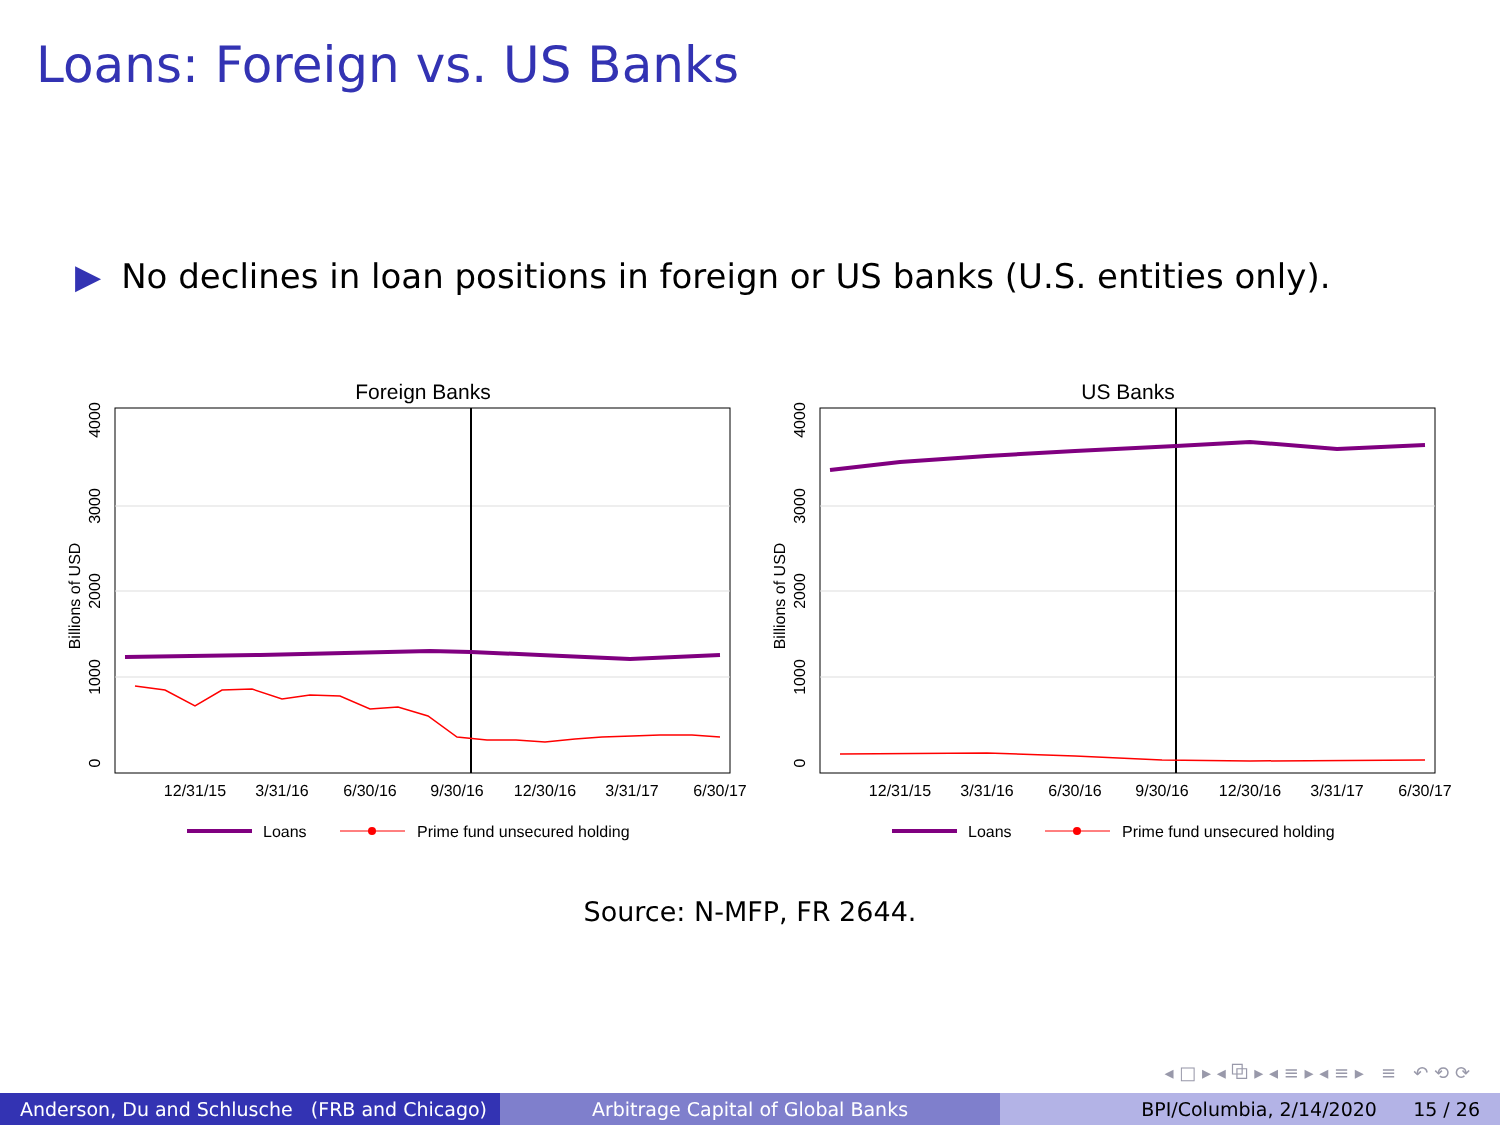Loans: Foreign vs. US Banks
▶ No declines in loan positions in foreign or US banks (U.S. entities only).
Foreign Banks
Billions of USD
0
1000
2000
3000
4000
12/31/15
3/31/16
6/30/16
9/30/16
12/30/16
3/31/17
6/30/17
Loans
Prime fund unsecured holding
US Banks
Billions of USD
0
1000
2000
3000
4000
12/31/15
3/31/16
6/30/16
9/30/16
12/30/16
3/31/17
6/30/17
Loans
Prime fund unsecured holding
Source: N-MFP, FR 2644.
◂ □ ▸ ◂ ⧉ ▸ ◂ ≡ ▸ ◂ ≡ ▸ ≡ ↶ ⟲ ⟳
Anderson, Du and Schlusche (FRB and Chicago)
Arbitrage Capital of Global Banks BPI/Columbia, 2/14/2020 15 / 26